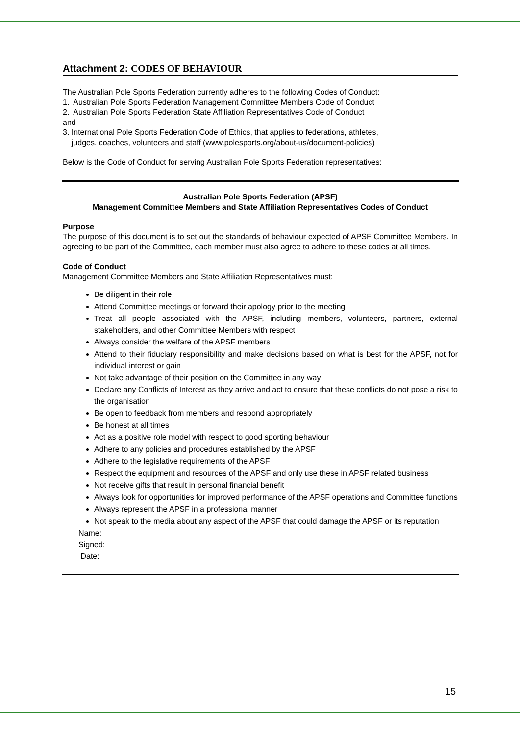Attachment 2: CODES OF BEHAVIOUR
The Australian Pole Sports Federation currently adheres to the following Codes of Conduct:
1. Australian Pole Sports Federation Management Committee Members Code of Conduct
2. Australian Pole Sports Federation State Affiliation Representatives Code of Conduct
and
3. International Pole Sports Federation Code of Ethics, that applies to federations, athletes,
judges, coaches, volunteers and staff (www.polesports.org/about-us/document-policies)
Below is the Code of Conduct for serving Australian Pole Sports Federation representatives:
Australian Pole Sports Federation (APSF)
Management Committee Members and State Affiliation Representatives Codes of Conduct
Purpose
The purpose of this document is to set out the standards of behaviour expected of APSF Committee Members. In agreeing to be part of the Committee, each member must also agree to adhere to these codes at all times.
Code of Conduct
Management Committee Members and State Affiliation Representatives must:
Be diligent in their role
Attend Committee meetings or forward their apology prior to the meeting
Treat all people associated with the APSF, including members, volunteers, partners, external stakeholders, and other Committee Members with respect
Always consider the welfare of the APSF members
Attend to their fiduciary responsibility and make decisions based on what is best for the APSF, not for individual interest or gain
Not take advantage of their position on the Committee in any way
Declare any Conflicts of Interest as they arrive and act to ensure that these conflicts do not pose a risk to the organisation
Be open to feedback from members and respond appropriately
Be honest at all times
Act as a positive role model with respect to good sporting behaviour
Adhere to any policies and procedures established by the APSF
Adhere to the legislative requirements of the APSF
Respect the equipment and resources of the APSF and only use these in APSF related business
Not receive gifts that result in personal financial benefit
Always look for opportunities for improved performance of the APSF operations and Committee functions
Always represent the APSF in a professional manner
Not speak to the media about any aspect of the APSF that could damage the APSF or its reputation
Name:
Signed:
Date:
15